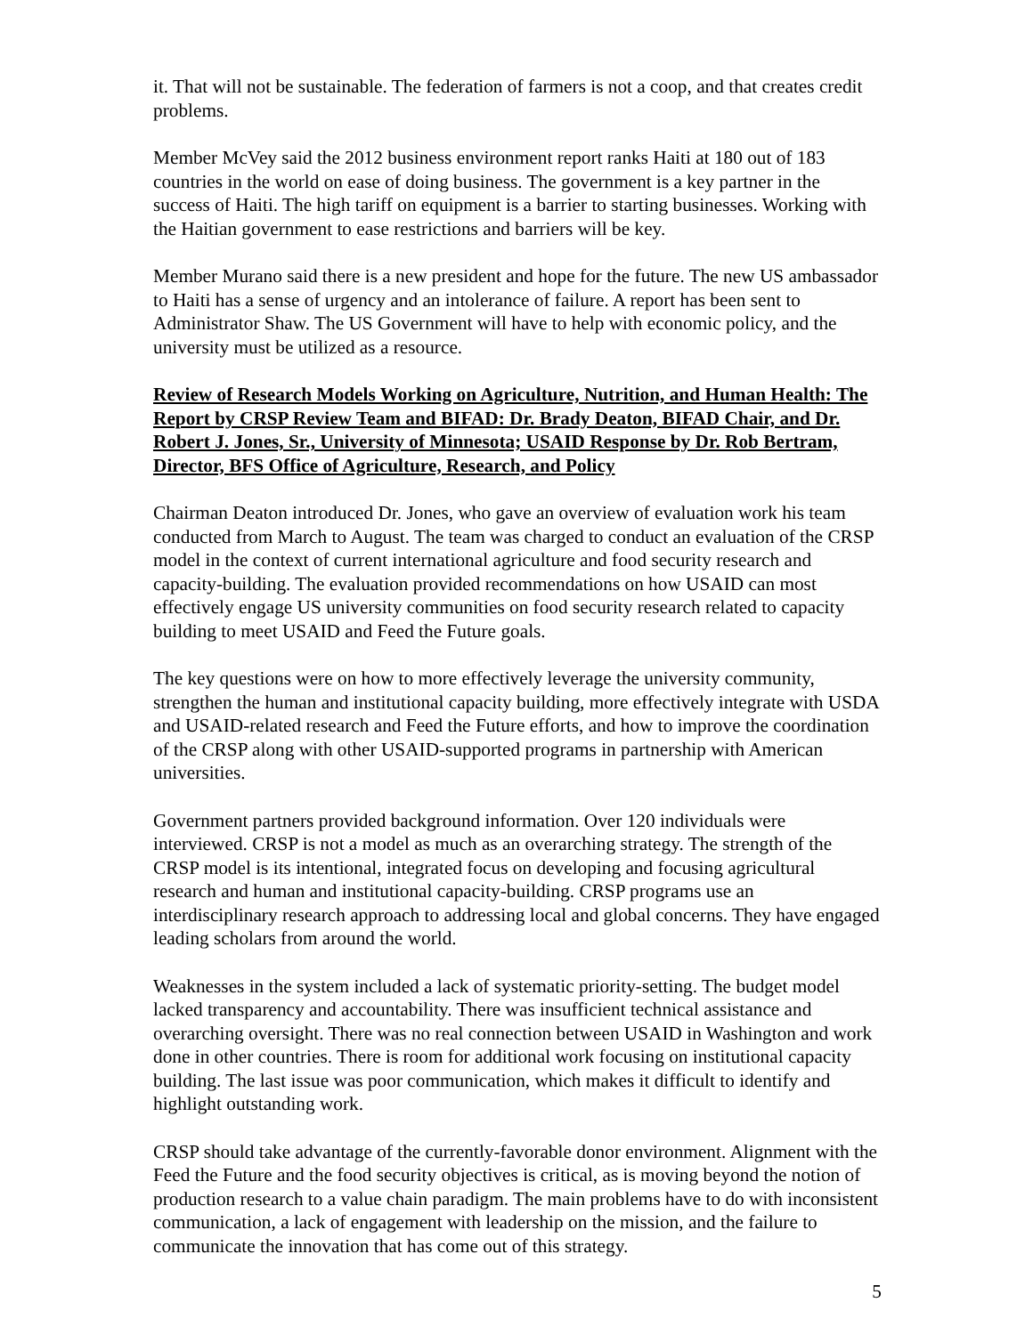it. That will not be sustainable. The federation of farmers is not a coop, and that creates credit problems.
Member McVey said the 2012 business environment report ranks Haiti at 180 out of 183 countries in the world on ease of doing business. The government is a key partner in the success of Haiti. The high tariff on equipment is a barrier to starting businesses. Working with the Haitian government to ease restrictions and barriers will be key.
Member Murano said there is a new president and hope for the future. The new US ambassador to Haiti has a sense of urgency and an intolerance of failure. A report has been sent to Administrator Shaw. The US Government will have to help with economic policy, and the university must be utilized as a resource.
Review of Research Models Working on Agriculture, Nutrition, and Human Health: The Report by CRSP Review Team and BIFAD: Dr. Brady Deaton, BIFAD Chair, and Dr. Robert J. Jones, Sr., University of Minnesota; USAID Response by Dr. Rob Bertram, Director, BFS Office of Agriculture, Research, and Policy
Chairman Deaton introduced Dr. Jones, who gave an overview of evaluation work his team conducted from March to August. The team was charged to conduct an evaluation of the CRSP model in the context of current international agriculture and food security research and capacity-building. The evaluation provided recommendations on how USAID can most effectively engage US university communities on food security research related to capacity building to meet USAID and Feed the Future goals.
The key questions were on how to more effectively leverage the university community, strengthen the human and institutional capacity building, more effectively integrate with USDA and USAID-related research and Feed the Future efforts, and how to improve the coordination of the CRSP along with other USAID-supported programs in partnership with American universities.
Government partners provided background information. Over 120 individuals were interviewed. CRSP is not a model as much as an overarching strategy. The strength of the CRSP model is its intentional, integrated focus on developing and focusing agricultural research and human and institutional capacity-building. CRSP programs use an interdisciplinary research approach to addressing local and global concerns. They have engaged leading scholars from around the world.
Weaknesses in the system included a lack of systematic priority-setting. The budget model lacked transparency and accountability. There was insufficient technical assistance and overarching oversight. There was no real connection between USAID in Washington and work done in other countries. There is room for additional work focusing on institutional capacity building. The last issue was poor communication, which makes it difficult to identify and highlight outstanding work.
CRSP should take advantage of the currently-favorable donor environment. Alignment with the Feed the Future and the food security objectives is critical, as is moving beyond the notion of production research to a value chain paradigm. The main problems have to do with inconsistent communication, a lack of engagement with leadership on the mission, and the failure to communicate the innovation that has come out of this strategy.
5